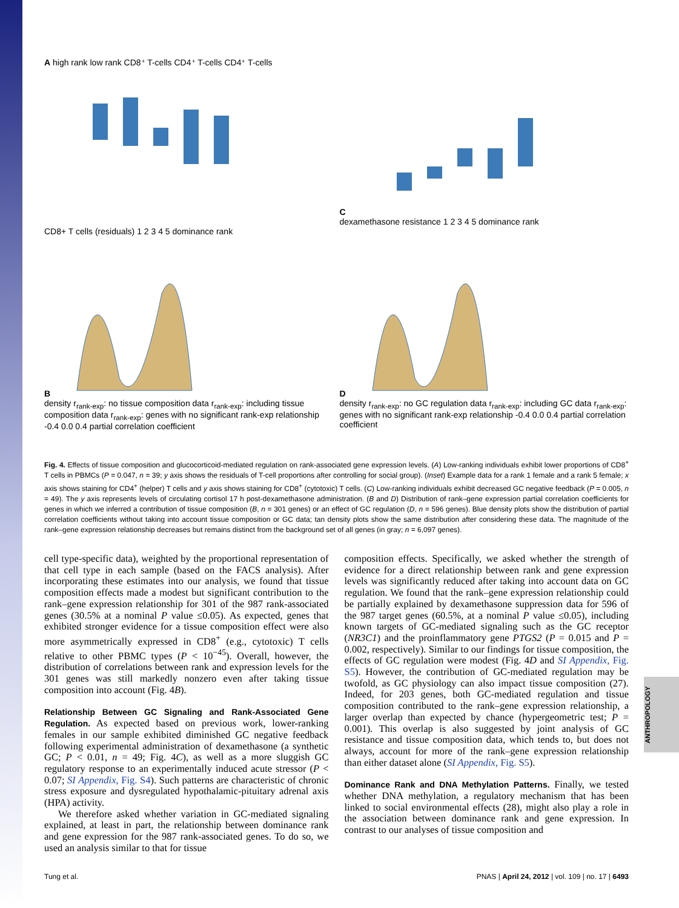ANTHROPOLOGY
A high rank low rank CD8⁺ T-cells CD4⁺ T-cells CD4⁺ T-cells
CD8+ T cells (residuals) 1 2 3 4 5 dominance rank
C
dexamethasone resistance 1 2 3 4 5 dominance rank
B
density r<sub>rank-exp</sub>: no tissue composition data r<sub>rank-exp</sub>: including tissue composition data r<sub>rank-exp</sub>: genes with no significant rank-exp relationship -0.4 0.0 0.4 partial correlation coefficient
D
density r<sub>rank-exp</sub>: no GC regulation data r<sub>rank-exp</sub>: including GC data r<sub>rank-exp</sub>: genes with no significant rank-exp relationship -0.4 0.0 0.4 partial correlation coefficient
Fig. 4. Effects of tissue composition and glucocorticoid-mediated regulation on rank-associated gene expression levels. (A) Low-ranking individuals exhibit lower proportions of CD8<sup>+</sup> T cells in PBMCs (P = 0.047, n = 39; y axis shows the residuals of T-cell proportions after controlling for social group). (Inset) Example data for a rank 1 female and a rank 5 female; x axis shows staining for CD4<sup>+</sup> (helper) T cells and y axis shows staining for CD8<sup>+</sup> (cytotoxic) T cells. (C) Low-ranking individuals exhibit decreased GC negative feedback (P = 0.005, n = 49). The y axis represents levels of circulating cortisol 17 h post-dexamethasone administration. (B and D) Distribution of rank–gene expression partial correlation coefficients for genes in which we inferred a contribution of tissue composition (B, n = 301 genes) or an effect of GC regulation (D, n = 596 genes). Blue density plots show the distribution of partial correlation coefficients without taking into account tissue composition or GC data; tan density plots show the same distribution after considering these data. The magnitude of the rank–gene expression relationship decreases but remains distinct from the background set of all genes (in gray; n = 6,097 genes).
cell type-specific data), weighted by the proportional representation of that cell type in each sample (based on the FACS analysis). After incorporating these estimates into our analysis, we found that tissue composition effects made a modest but significant contribution to the rank–gene expression relationship for 301 of the 987 rank-associated genes (30.5% at a nominal P value ≤0.05). As expected, genes that exhibited stronger evidence for a tissue composition effect were also more asymmetrically expressed in CD8<sup>+</sup> (e.g., cytotoxic) T cells relative to other PBMC types (P < 10<sup>−45</sup>). Overall, however, the distribution of correlations between rank and expression levels for the 301 genes was still markedly nonzero even after taking tissue composition into account (Fig. 4B).
Relationship Between GC Signaling and Rank-Associated Gene Regulation.
As expected based on previous work, lower-ranking females in our sample exhibited diminished GC negative feedback following experimental administration of dexamethasone (a synthetic GC; P < 0.01, n = 49; Fig. 4C), as well as a more sluggish GC regulatory response to an experimentally induced acute stressor (P < 0.07; SI Appendix, Fig. S4). Such patterns are characteristic of chronic stress exposure and dysregulated hypothalamic-pituitary adrenal axis (HPA) activity.
We therefore asked whether variation in GC-mediated signaling explained, at least in part, the relationship between dominance rank and gene expression for the 987 rank-associated genes. To do so, we used an analysis similar to that for tissue
composition effects. Specifically, we asked whether the strength of evidence for a direct relationship between rank and gene expression levels was significantly reduced after taking into account data on GC regulation. We found that the rank–gene expression relationship could be partially explained by dexamethasone suppression data for 596 of the 987 target genes (60.5%, at a nominal P value ≤0.05), including known targets of GC-mediated signaling such as the GC receptor (NR3C1) and the proinflammatory gene PTGS2 (P = 0.015 and P = 0.002, respectively). Similar to our findings for tissue composition, the effects of GC regulation were modest (Fig. 4D and SI Appendix, Fig. S5). However, the contribution of GC-mediated regulation may be twofold, as GC physiology can also impact tissue composition (27). Indeed, for 203 genes, both GC-mediated regulation and tissue composition contributed to the rank–gene expression relationship, a larger overlap than expected by chance (hypergeometric test; P = 0.001). This overlap is also suggested by joint analysis of GC resistance and tissue composition data, which tends to, but does not always, account for more of the rank–gene expression relationship than either dataset alone (SI Appendix, Fig. S5).
Dominance Rank and DNA Methylation Patterns.
Finally, we tested whether DNA methylation, a regulatory mechanism that has been linked to social environmental effects (28), might also play a role in the association between dominance rank and gene expression. In contrast to our analyses of tissue composition and
Tung et al. PNAS | April 24, 2012 | vol. 109 | no. 17 | 6493